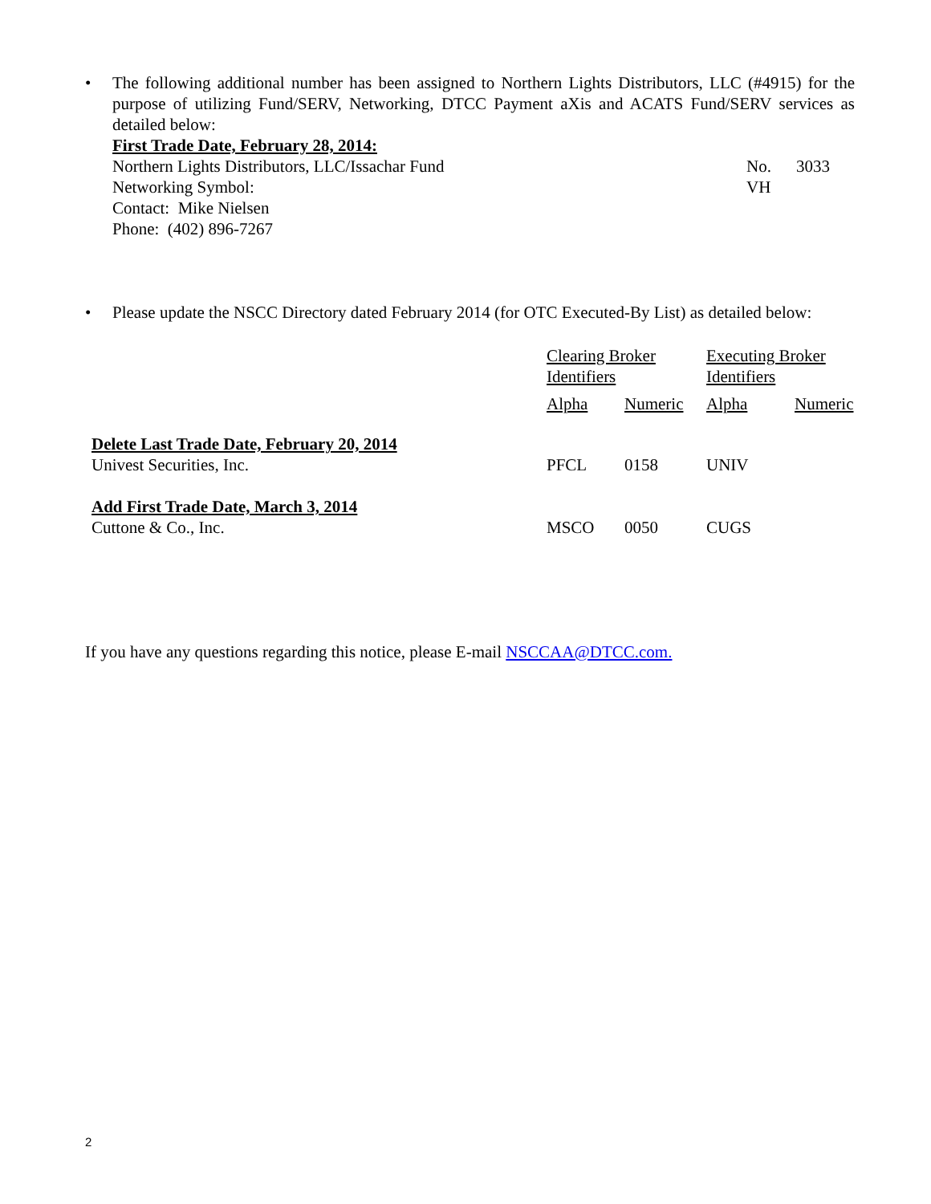•
The following additional number has been assigned to Northern Lights Distributors, LLC (#4915) for the purpose of utilizing Fund/SERV, Networking, DTCC Payment aXis and ACATS Fund/SERV services as detailed below:
First Trade Date, February 28, 2014:
Northern Lights Distributors, LLC/Issachar Fund No. 3033
Networking Symbol: VH
Contact: Mike Nielsen
Phone: (402) 896-7267
• Please update the NSCC Directory dated February 2014 (for OTC Executed-By List) as detailed below:
| | Clearing Broker Identifiers | | Executing Broker Identifiers | |
| | Alpha | Numeric | Alpha | Numeric |
| Delete Last Trade Date, February 20, 2014 Univest Securities, Inc. | PFCL | 0158 | UNIV | |
| Add First Trade Date, March 3, 2014 Cuttone & Co., Inc. | MSCO | 0050 | CUGS | |
If you have any questions regarding this notice, please E-mail NSCCAA@DTCC.com.
2